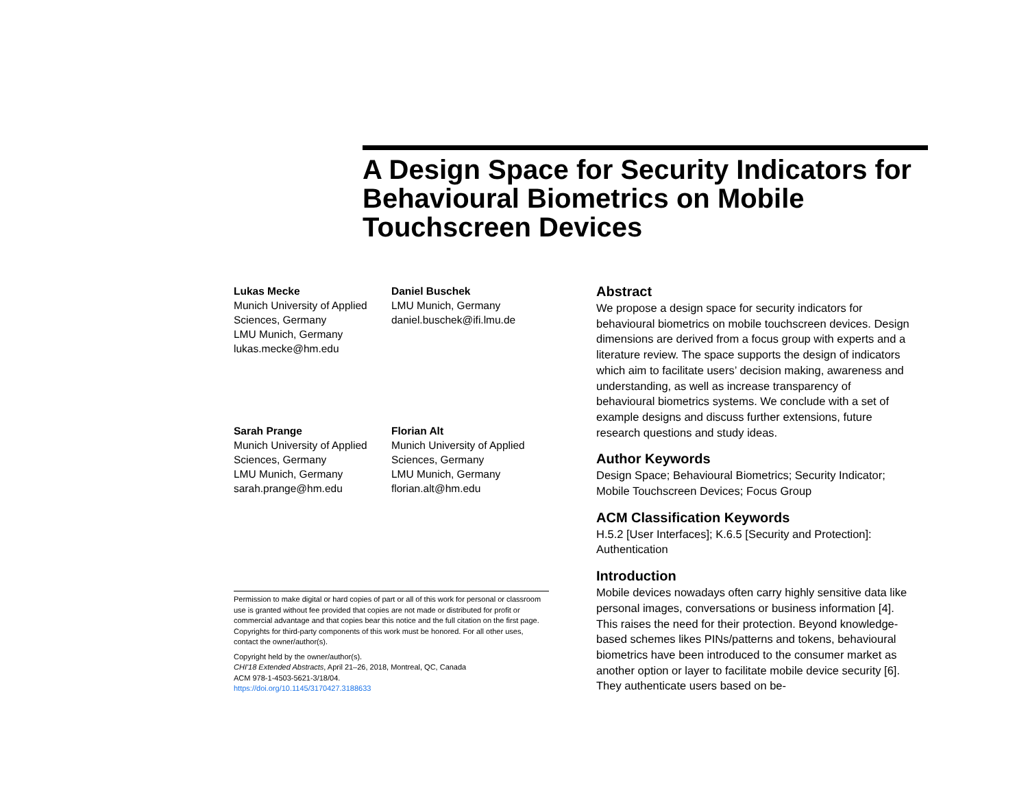A Design Space for Security Indicators for Behavioural Biometrics on Mobile Touchscreen Devices
Lukas Mecke
Munich University of Applied Sciences, Germany
LMU Munich, Germany
lukas.mecke@hm.edu
Daniel Buschek
LMU Munich, Germany
daniel.buschek@ifi.lmu.de
Sarah Prange
Munich University of Applied Sciences, Germany
LMU Munich, Germany
sarah.prange@hm.edu
Florian Alt
Munich University of Applied Sciences, Germany
LMU Munich, Germany
florian.alt@hm.edu
Permission to make digital or hard copies of part or all of this work for personal or classroom use is granted without fee provided that copies are not made or distributed for profit or commercial advantage and that copies bear this notice and the full citation on the first page. Copyrights for third-party components of this work must be honored. For all other uses, contact the owner/author(s).
Copyright held by the owner/author(s).
CHI'18 Extended Abstracts, April 21–26, 2018, Montreal, QC, Canada
ACM 978-1-4503-5621-3/18/04.
https://doi.org/10.1145/3170427.3188633
Abstract
We propose a design space for security indicators for behavioural biometrics on mobile touchscreen devices. Design dimensions are derived from a focus group with experts and a literature review. The space supports the design of indicators which aim to facilitate users’ decision making, awareness and understanding, as well as increase transparency of behavioural biometrics systems. We conclude with a set of example designs and discuss further extensions, future research questions and study ideas.
Author Keywords
Design Space; Behavioural Biometrics; Security Indicator; Mobile Touchscreen Devices; Focus Group
ACM Classification Keywords
H.5.2 [User Interfaces]; K.6.5 [Security and Protection]: Authentication
Introduction
Mobile devices nowadays often carry highly sensitive data like personal images, conversations or business information [4]. This raises the need for their protection. Beyond knowledge-based schemes likes PINs/patterns and tokens, behavioural biometrics have been introduced to the consumer market as another option or layer to facilitate mobile device security [6]. They authenticate users based on be-